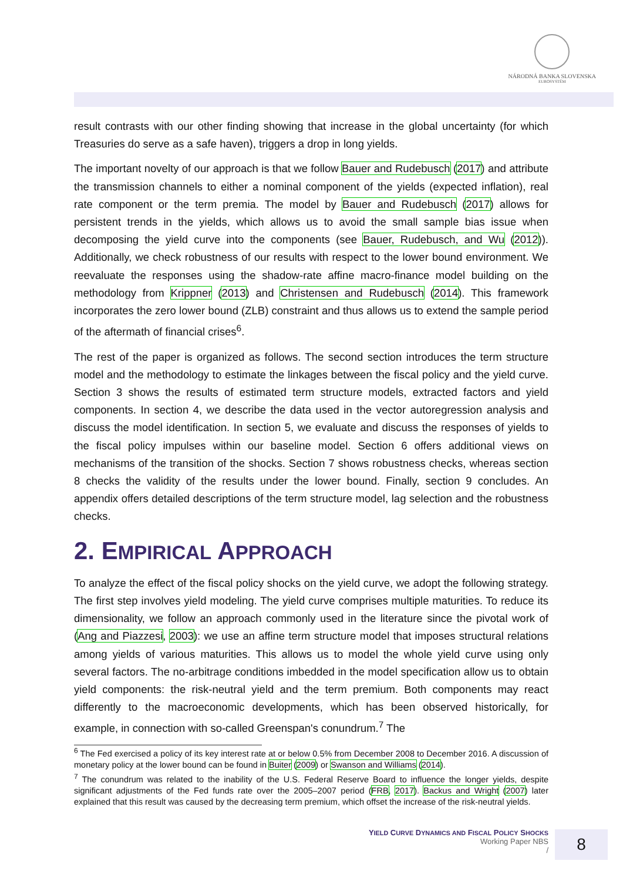NÁRODNÁ BANKA SLOVENSKA
EUROSYSTÉM
result contrasts with our other finding showing that increase in the global uncertainty (for which Treasuries do serve as a safe haven), triggers a drop in long yields.
The important novelty of our approach is that we follow Bauer and Rudebusch (2017) and attribute the transmission channels to either a nominal component of the yields (expected inflation), real rate component or the term premia. The model by Bauer and Rudebusch (2017) allows for persistent trends in the yields, which allows us to avoid the small sample bias issue when decomposing the yield curve into the components (see Bauer, Rudebusch, and Wu (2012)). Additionally, we check robustness of our results with respect to the lower bound environment. We reevaluate the responses using the shadow-rate affine macro-finance model building on the methodology from Krippner (2013) and Christensen and Rudebusch (2014). This framework incorporates the zero lower bound (ZLB) constraint and thus allows us to extend the sample period of the aftermath of financial crises<sup>6</sup>.
The rest of the paper is organized as follows. The second section introduces the term structure model and the methodology to estimate the linkages between the fiscal policy and the yield curve. Section 3 shows the results of estimated term structure models, extracted factors and yield components. In section 4, we describe the data used in the vector autoregression analysis and discuss the model identification. In section 5, we evaluate and discuss the responses of yields to the fiscal policy impulses within our baseline model. Section 6 offers additional views on mechanisms of the transition of the shocks. Section 7 shows robustness checks, whereas section 8 checks the validity of the results under the lower bound. Finally, section 9 concludes. An appendix offers detailed descriptions of the term structure model, lag selection and the robustness checks.
2. EMPIRICAL APPROACH
To analyze the effect of the fiscal policy shocks on the yield curve, we adopt the following strategy. The first step involves yield modeling. The yield curve comprises multiple maturities. To reduce its dimensionality, we follow an approach commonly used in the literature since the pivotal work of (Ang and Piazzesi, 2003): we use an affine term structure model that imposes structural relations among yields of various maturities. This allows us to model the whole yield curve using only several factors. The no-arbitrage conditions imbedded in the model specification allow us to obtain yield components: the risk-neutral yield and the term premium. Both components may react differently to the macroeconomic developments, which has been observed historically, for example, in connection with so-called Greenspan's conundrum.<sup>7</sup> The
<sup>6</sup> The Fed exercised a policy of its key interest rate at or below 0.5% from December 2008 to December 2016. A discussion of monetary policy at the lower bound can be found in Buiter (2009) or Swanson and Williams (2014).
<sup>7</sup> The conundrum was related to the inability of the U.S. Federal Reserve Board to influence the longer yields, despite significant adjustments of the Fed funds rate over the 2005–2007 period (FRB, 2017). Backus and Wright (2007) later explained that this result was caused by the decreasing term premium, which offset the increase of the risk-neutral yields.
YIELD CURVE DYNAMICS AND FISCAL POLICY SHOCKS
Working Paper NBS
/
8